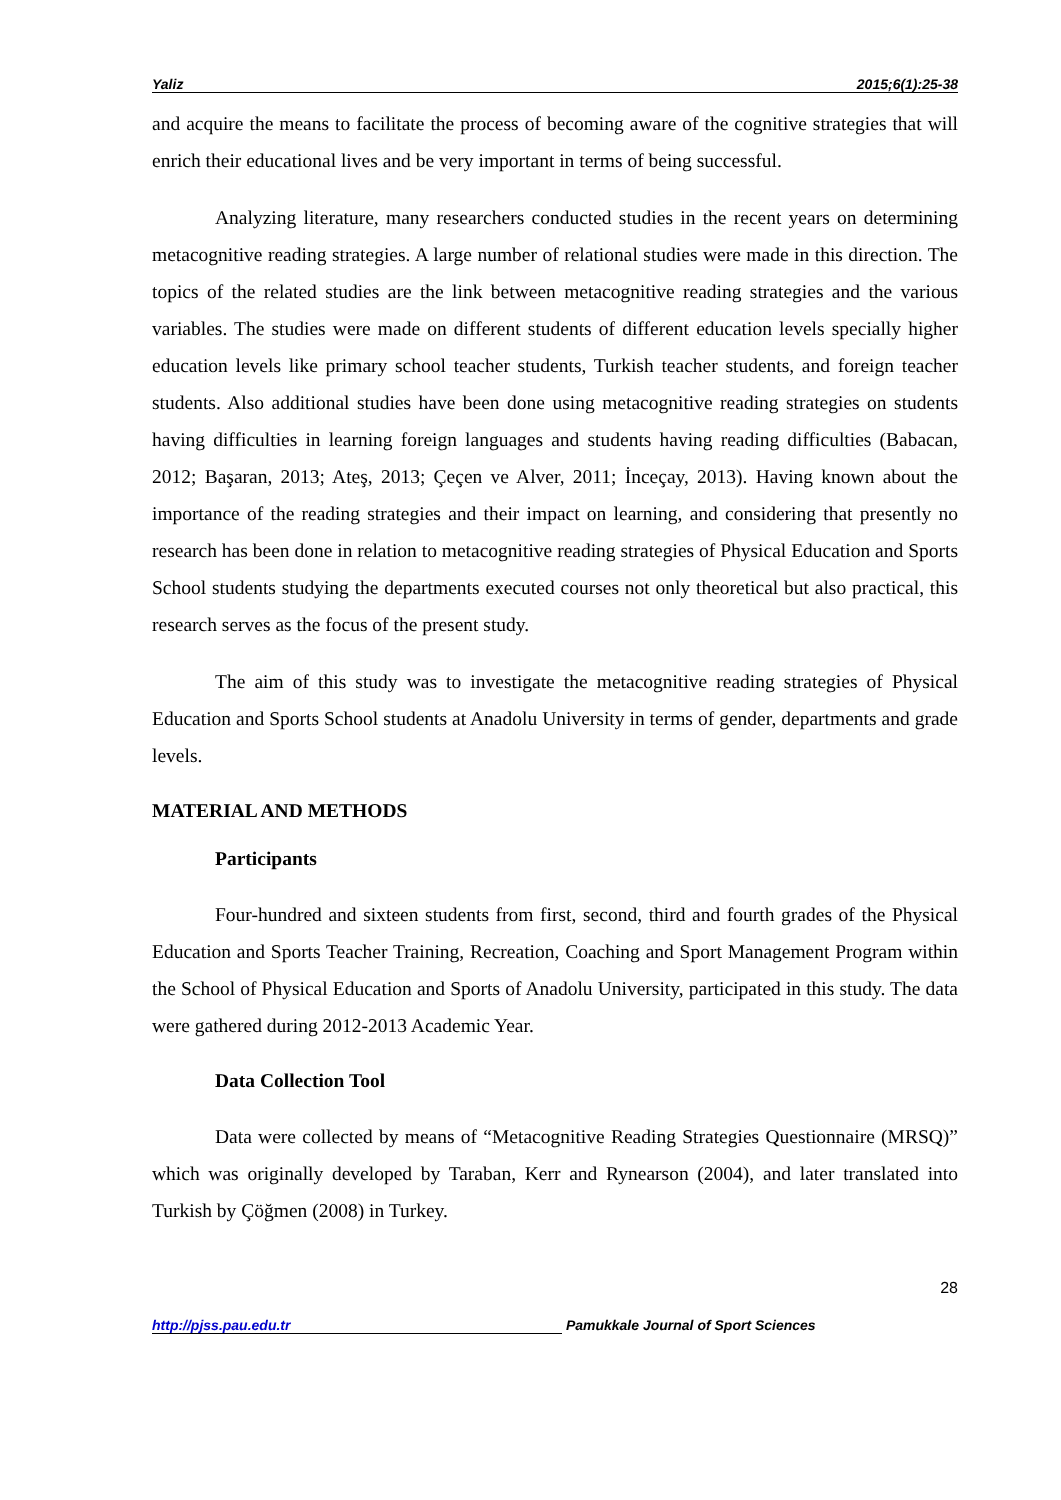Yaliz 2015;6(1):25-38
and acquire the means to facilitate the process of becoming aware of the cognitive strategies that will enrich their educational lives and be very important in terms of being successful.
Analyzing literature, many researchers conducted studies in the recent years on determining metacognitive reading strategies. A large number of relational studies were made in this direction. The topics of the related studies are the link between metacognitive reading strategies and the various variables. The studies were made on different students of different education levels specially higher education levels like primary school teacher students, Turkish teacher students, and foreign teacher students. Also additional studies have been done using metacognitive reading strategies on students having difficulties in learning foreign languages and students having reading difficulties (Babacan, 2012; Başaran, 2013; Ateş, 2013; Çeçen ve Alver, 2011; İnceçay, 2013). Having known about the importance of the reading strategies and their impact on learning, and considering that presently no research has been done in relation to metacognitive reading strategies of Physical Education and Sports School students studying the departments executed courses not only theoretical but also practical, this research serves as the focus of the present study.
The aim of this study was to investigate the metacognitive reading strategies of Physical Education and Sports School students at Anadolu University in terms of gender, departments and grade levels.
MATERIAL AND METHODS
Participants
Four-hundred and sixteen students from first, second, third and fourth grades of the Physical Education and Sports Teacher Training, Recreation, Coaching and Sport Management Program within the School of Physical Education and Sports of Anadolu University, participated in this study. The data were gathered during 2012-2013 Academic Year.
Data Collection Tool
Data were collected by means of “Metacognitive Reading Strategies Questionnaire (MRSQ)” which was originally developed by Taraban, Kerr and Rynearson (2004), and later translated into Turkish by Çöğmen (2008) in Turkey.
28
http://pjss.pau.edu.tr Pamukkale Journal of Sport Sciences